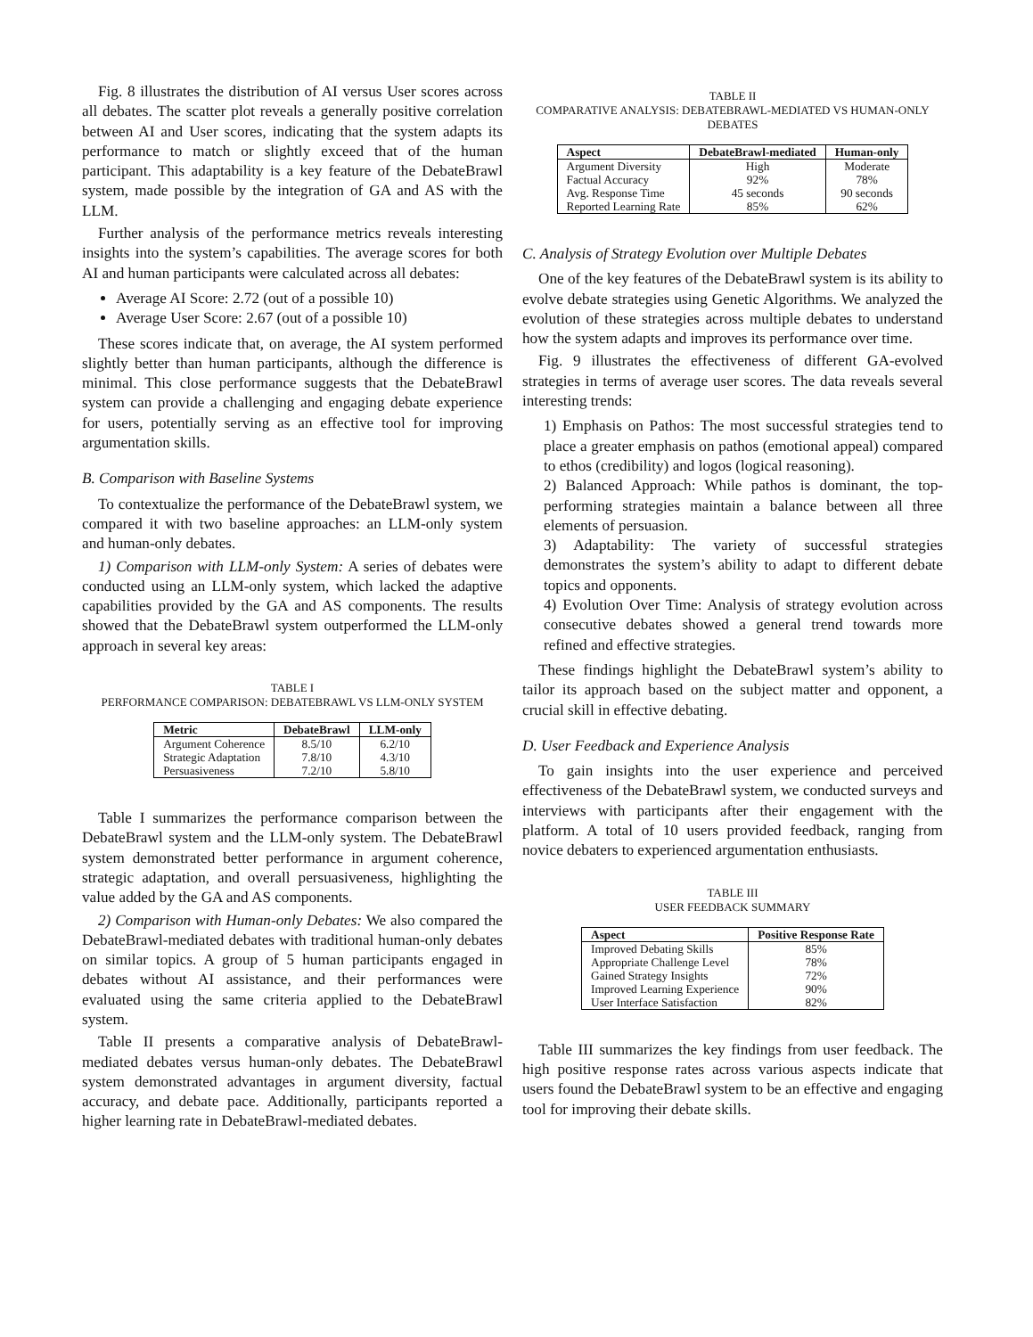Fig. 8 illustrates the distribution of AI versus User scores across all debates. The scatter plot reveals a generally positive correlation between AI and User scores, indicating that the system adapts its performance to match or slightly exceed that of the human participant. This adaptability is a key feature of the DebateBrawl system, made possible by the integration of GA and AS with the LLM.
Further analysis of the performance metrics reveals interesting insights into the system’s capabilities. The average scores for both AI and human participants were calculated across all debates:
Average AI Score: 2.72 (out of a possible 10)
Average User Score: 2.67 (out of a possible 10)
These scores indicate that, on average, the AI system performed slightly better than human participants, although the difference is minimal. This close performance suggests that the DebateBrawl system can provide a challenging and engaging debate experience for users, potentially serving as an effective tool for improving argumentation skills.
B. Comparison with Baseline Systems
To contextualize the performance of the DebateBrawl system, we compared it with two baseline approaches: an LLM-only system and human-only debates.
1) Comparison with LLM-only System: A series of debates were conducted using an LLM-only system, which lacked the adaptive capabilities provided by the GA and AS components. The results showed that the DebateBrawl system outperformed the LLM-only approach in several key areas:
TABLE I
PERFORMANCE COMPARISON: DEBATEBRAWL VS LLM-ONLY SYSTEM
| Metric | DebateBrawl | LLM-only |
| --- | --- | --- |
| Argument Coherence | 8.5/10 | 6.2/10 |
| Strategic Adaptation | 7.8/10 | 4.3/10 |
| Persuasiveness | 7.2/10 | 5.8/10 |
Table I summarizes the performance comparison between the DebateBrawl system and the LLM-only system. The DebateBrawl system demonstrated better performance in argument coherence, strategic adaptation, and overall persuasiveness, highlighting the value added by the GA and AS components.
2) Comparison with Human-only Debates: We also compared the DebateBrawl-mediated debates with traditional human-only debates on similar topics. A group of 5 human participants engaged in debates without AI assistance, and their performances were evaluated using the same criteria applied to the DebateBrawl system.
Table II presents a comparative analysis of DebateBrawl-mediated debates versus human-only debates. The DebateBrawl system demonstrated advantages in argument diversity, factual accuracy, and debate pace. Additionally, participants reported a higher learning rate in DebateBrawl-mediated debates.
TABLE II
COMPARATIVE ANALYSIS: DEBATEBRAWL-MEDIATED VS HUMAN-ONLY DEBATES
| Aspect | DebateBrawl-mediated | Human-only |
| --- | --- | --- |
| Argument Diversity | High | Moderate |
| Factual Accuracy | 92% | 78% |
| Avg. Response Time | 45 seconds | 90 seconds |
| Reported Learning Rate | 85% | 62% |
C. Analysis of Strategy Evolution over Multiple Debates
One of the key features of the DebateBrawl system is its ability to evolve debate strategies using Genetic Algorithms. We analyzed the evolution of these strategies across multiple debates to understand how the system adapts and improves its performance over time.
Fig. 9 illustrates the effectiveness of different GA-evolved strategies in terms of average user scores. The data reveals several interesting trends:
1) Emphasis on Pathos: The most successful strategies tend to place a greater emphasis on pathos (emotional appeal) compared to ethos (credibility) and logos (logical reasoning).
2) Balanced Approach: While pathos is dominant, the top-performing strategies maintain a balance between all three elements of persuasion.
3) Adaptability: The variety of successful strategies demonstrates the system’s ability to adapt to different debate topics and opponents.
4) Evolution Over Time: Analysis of strategy evolution across consecutive debates showed a general trend towards more refined and effective strategies.
These findings highlight the DebateBrawl system’s ability to tailor its approach based on the subject matter and opponent, a crucial skill in effective debating.
D. User Feedback and Experience Analysis
To gain insights into the user experience and perceived effectiveness of the DebateBrawl system, we conducted surveys and interviews with participants after their engagement with the platform. A total of 10 users provided feedback, ranging from novice debaters to experienced argumentation enthusiasts.
TABLE III
USER FEEDBACK SUMMARY
| Aspect | Positive Response Rate |
| --- | --- |
| Improved Debating Skills | 85% |
| Appropriate Challenge Level | 78% |
| Gained Strategy Insights | 72% |
| Improved Learning Experience | 90% |
| User Interface Satisfaction | 82% |
Table III summarizes the key findings from user feedback. The high positive response rates across various aspects indicate that users found the DebateBrawl system to be an effective and engaging tool for improving their debate skills.